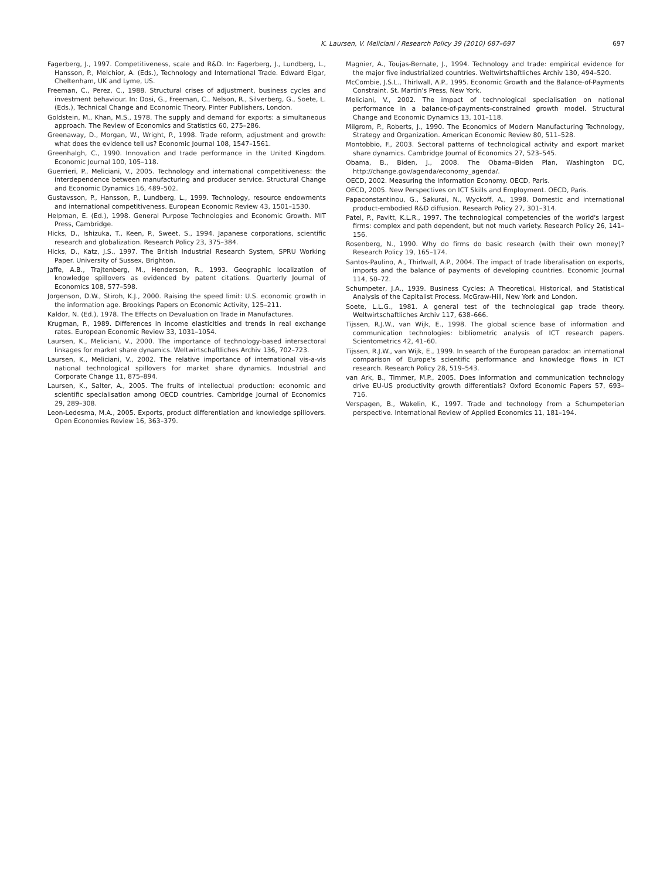K. Laursen, V. Meliciani / Research Policy 39 (2010) 687–697 697
Fagerberg, J., 1997. Competitiveness, scale and R&D. In: Fagerberg, J., Lundberg, L., Hansson, P., Melchior, A. (Eds.), Technology and International Trade. Edward Elgar, Cheltenham, UK and Lyme, US.
Freeman, C., Perez, C., 1988. Structural crises of adjustment, business cycles and investment behaviour. In: Dosi, G., Freeman, C., Nelson, R., Silverberg, G., Soete, L. (Eds.), Technical Change and Economic Theory. Pinter Publishers, London.
Goldstein, M., Khan, M.S., 1978. The supply and demand for exports: a simultaneous approach. The Review of Economics and Statistics 60, 275–286.
Greenaway, D., Morgan, W., Wright, P., 1998. Trade reform, adjustment and growth: what does the evidence tell us? Economic Journal 108, 1547–1561.
Greenhalgh, C., 1990. Innovation and trade performance in the United Kingdom. Economic Journal 100, 105–118.
Guerrieri, P., Meliciani, V., 2005. Technology and international competitiveness: the interdependence between manufacturing and producer service. Structural Change and Economic Dynamics 16, 489–502.
Gustavsson, P., Hansson, P., Lundberg, L., 1999. Technology, resource endowments and international competitiveness. European Economic Review 43, 1501–1530.
Helpman, E. (Ed.), 1998. General Purpose Technologies and Economic Growth. MIT Press, Cambridge.
Hicks, D., Ishizuka, T., Keen, P., Sweet, S., 1994. Japanese corporations, scientific research and globalization. Research Policy 23, 375–384.
Hicks, D., Katz, J.S., 1997. The British Industrial Research System, SPRU Working Paper. University of Sussex, Brighton.
Jaffe, A.B., Trajtenberg, M., Henderson, R., 1993. Geographic localization of knowledge spillovers as evidenced by patent citations. Quarterly Journal of Economics 108, 577–598.
Jorgenson, D.W., Stiroh, K.J., 2000. Raising the speed limit: U.S. economic growth in the information age. Brookings Papers on Economic Activity, 125–211.
Kaldor, N. (Ed.), 1978. The Effects on Devaluation on Trade in Manufactures.
Krugman, P., 1989. Differences in income elasticities and trends in real exchange rates. European Economic Review 33, 1031–1054.
Laursen, K., Meliciani, V., 2000. The importance of technology-based intersectoral linkages for market share dynamics. Weltwirtschaftliches Archiv 136, 702–723.
Laursen, K., Meliciani, V., 2002. The relative importance of international vis-a-vis national technological spillovers for market share dynamics. Industrial and Corporate Change 11, 875–894.
Laursen, K., Salter, A., 2005. The fruits of intellectual production: economic and scientific specialisation among OECD countries. Cambridge Journal of Economics 29, 289–308.
Leon-Ledesma, M.A., 2005. Exports, product differentiation and knowledge spillovers. Open Economies Review 16, 363–379.
Magnier, A., Toujas-Bernate, J., 1994. Technology and trade: empirical evidence for the major five industrialized countries. Weltwirtshaftliches Archiv 130, 494–520.
McCombie, J.S.L., Thirlwall, A.P., 1995. Economic Growth and the Balance-of-Payments Constraint. St. Martin's Press, New York.
Meliciani, V., 2002. The impact of technological specialisation on national performance in a balance-of-payments-constrained growth model. Structural Change and Economic Dynamics 13, 101–118.
Milgrom, P., Roberts, J., 1990. The Economics of Modern Manufacturing Technology, Strategy and Organization. American Economic Review 80, 511–528.
Montobbio, F., 2003. Sectoral patterns of technological activity and export market share dynamics. Cambridge Journal of Economics 27, 523–545.
Obama, B., Biden, J., 2008. The Obama–Biden Plan, Washington DC, http://change.gov/agenda/economy_agenda/.
OECD, 2002. Measuring the Information Economy. OECD, Paris.
OECD, 2005. New Perspectives on ICT Skills and Employment. OECD, Paris.
Papaconstantinou, G., Sakurai, N., Wyckoff, A., 1998. Domestic and international product-embodied R&D diffusion. Research Policy 27, 301–314.
Patel, P., Pavitt, K.L.R., 1997. The technological competencies of the world's largest firms: complex and path dependent, but not much variety. Research Policy 26, 141–156.
Rosenberg, N., 1990. Why do firms do basic research (with their own money)? Research Policy 19, 165–174.
Santos-Paulino, A., Thirlwall, A.P., 2004. The impact of trade liberalisation on exports, imports and the balance of payments of developing countries. Economic Journal 114, 50–72.
Schumpeter, J.A., 1939. Business Cycles: A Theoretical, Historical, and Statistical Analysis of the Capitalist Process. McGraw-Hill, New York and London.
Soete, L.L.G., 1981. A general test of the technological gap trade theory. Weltwirtschaftliches Archiv 117, 638–666.
Tijssen, R.J.W., van Wijk, E., 1998. The global science base of information and communication technologies: bibliometric analysis of ICT research papers. Scientometrics 42, 41–60.
Tijssen, R.J.W., van Wijk, E., 1999. In search of the European paradox: an international comparison of Europe's scientific performance and knowledge flows in ICT research. Research Policy 28, 519–543.
van Ark, B., Timmer, M.P., 2005. Does information and communication technology drive EU-US productivity growth differentials? Oxford Economic Papers 57, 693–716.
Verspagen, B., Wakelin, K., 1997. Trade and technology from a Schumpeterian perspective. International Review of Applied Economics 11, 181–194.